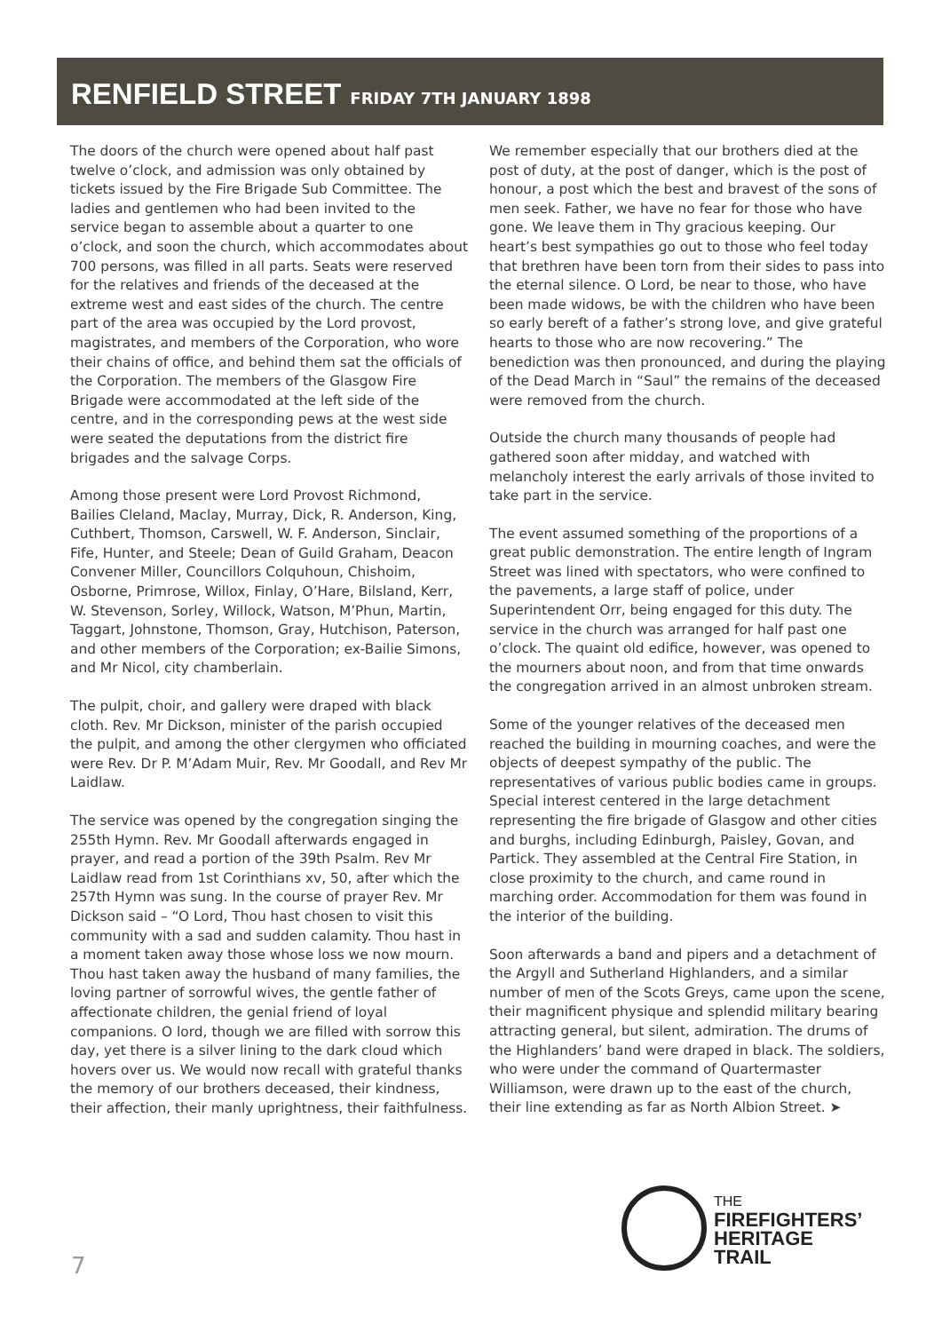RENFIELD STREET
FRIDAY 7TH JANUARY 1898
The doors of the church were opened about half past twelve o’clock, and admission was only obtained by tickets issued by the Fire Brigade Sub Committee. The ladies and gentlemen who had been invited to the service began to assemble about a quarter to one o’clock, and soon the church, which accommodates about 700 persons, was filled in all parts. Seats were reserved for the relatives and friends of the deceased at the extreme west and east sides of the church. The centre part of the area was occupied by the Lord provost, magistrates, and members of the Corporation, who wore their chains of office, and behind them sat the officials of the Corporation. The members of the Glasgow Fire Brigade were accommodated at the left side of the centre, and in the corresponding pews at the west side were seated the deputations from the district fire brigades and the salvage Corps.
Among those present were Lord Provost Richmond, Bailies Cleland, Maclay, Murray, Dick, R. Anderson, King, Cuthbert, Thomson, Carswell, W. F. Anderson, Sinclair, Fife, Hunter, and Steele; Dean of Guild Graham, Deacon Convener Miller, Councillors Colquhoun, Chishoim, Osborne, Primrose, Willox, Finlay, O’Hare, Bilsland, Kerr, W. Stevenson, Sorley, Willock, Watson, M’Phun, Martin, Taggart, Johnstone, Thomson, Gray, Hutchison, Paterson, and other members of the Corporation; ex-Bailie Simons, and Mr Nicol, city chamberlain.
The pulpit, choir, and gallery were draped with black cloth. Rev. Mr Dickson, minister of the parish occupied the pulpit, and among the other clergymen who officiated were Rev. Dr P. M’Adam Muir, Rev. Mr Goodall, and Rev Mr Laidlaw.
The service was opened by the congregation singing the 255th Hymn. Rev. Mr Goodall afterwards engaged in prayer, and read a portion of the 39th Psalm. Rev Mr Laidlaw read from 1st Corinthians xv, 50, after which the 257th Hymn was sung. In the course of prayer Rev. Mr Dickson said – “O Lord, Thou hast chosen to visit this community with a sad and sudden calamity. Thou hast in a moment taken away those whose loss we now mourn. Thou hast taken away the husband of many families, the loving partner of sorrowful wives, the gentle father of affectionate children, the genial friend of loyal companions. O lord, though we are filled with sorrow this day, yet there is a silver lining to the dark cloud which hovers over us. We would now recall with grateful thanks the memory of our brothers deceased, their kindness, their affection, their manly uprightness, their faithfulness.
We remember especially that our brothers died at the post of duty, at the post of danger, which is the post of honour, a post which the best and bravest of the sons of men seek. Father, we have no fear for those who have gone. We leave them in Thy gracious keeping. Our heart’s best sympathies go out to those who feel today that brethren have been torn from their sides to pass into the eternal silence. O Lord, be near to those, who have been made widows, be with the children who have been so early bereft of a father’s strong love, and give grateful hearts to those who are now recovering.” The benediction was then pronounced, and during the playing of the Dead March in “Saul” the remains of the deceased were removed from the church.
Outside the church many thousands of people had gathered soon after midday, and watched with melancholy interest the early arrivals of those invited to take part in the service.
The event assumed something of the proportions of a great public demonstration. The entire length of Ingram Street was lined with spectators, who were confined to the pavements, a large staff of police, under Superintendent Orr, being engaged for this duty. The service in the church was arranged for half past one o’clock. The quaint old edifice, however, was opened to the mourners about noon, and from that time onwards the congregation arrived in an almost unbroken stream.
Some of the younger relatives of the deceased men reached the building in mourning coaches, and were the objects of deepest sympathy of the public. The representatives of various public bodies came in groups. Special interest centered in the large detachment representing the fire brigade of Glasgow and other cities and burghs, including Edinburgh, Paisley, Govan, and Partick. They assembled at the Central Fire Station, in close proximity to the church, and came round in marching order. Accommodation for them was found in the interior of the building.
Soon afterwards a band and pipers and a detachment of the Argyll and Sutherland Highlanders, and a similar number of men of the Scots Greys, came upon the scene, their magnificent physique and splendid military bearing attracting general, but silent, admiration. The drums of the Highlanders’ band were draped in black. The soldiers, who were under the command of Quartermaster Williamson, were drawn up to the east of the church, their line extending as far as North Albion Street. ➤
7
THE
FIREFIGHTERS’
HERITAGE
TRAIL